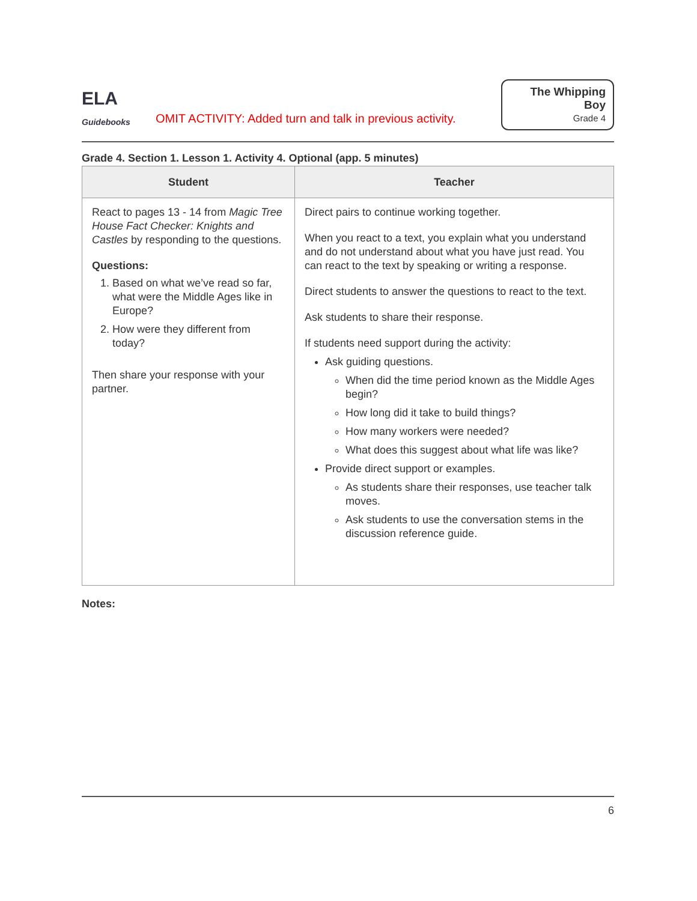ELA
Guidebooks
OMIT ACTIVITY: Added turn and talk in previous activity.
The Whipping Boy
Grade 4
Grade 4. Section 1. Lesson 1. Activity 4. Optional (app. 5 minutes)
| Student | Teacher |
| --- | --- |
| React to pages 13 - 14 from Magic Tree House Fact Checker: Knights and Castles by responding to the questions. Questions: 1. Based on what we’ve read so far, what were the Middle Ages like in Europe? 2. How were they different from today? Then share your response with your partner. | Direct pairs to continue working together. When you react to a text, you explain what you understand and do not understand about what you have just read. You can react to the text by speaking or writing a response. Direct students to answer the questions to react to the text. Ask students to share their response. If students need support during the activity: Ask guiding questions. When did the time period known as the Middle Ages begin? How long did it take to build things? How many workers were needed? What does this suggest about what life was like? Provide direct support or examples. As students share their responses, use teacher talk moves. Ask students to use the conversation stems in the discussion reference guide. |
Notes:
6